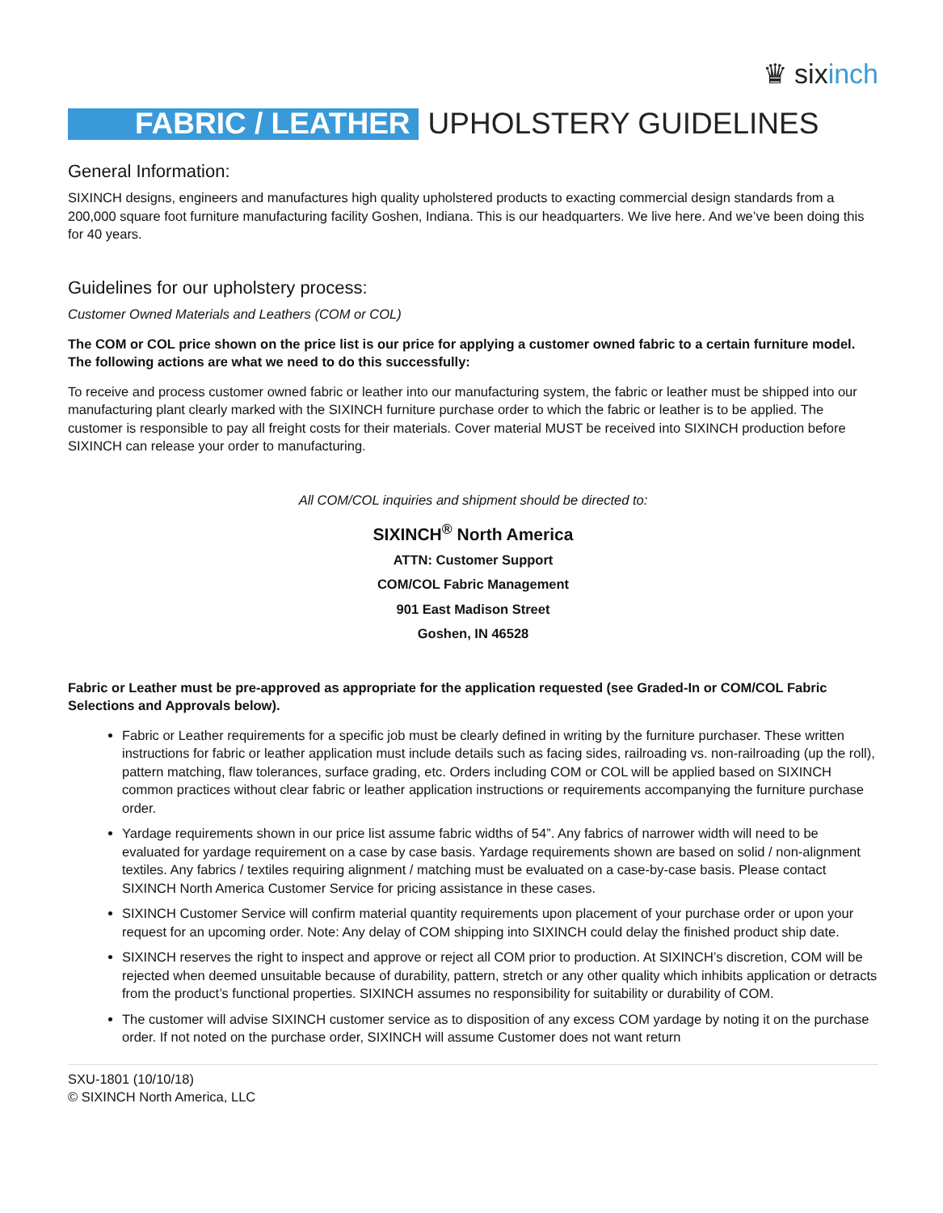♛ sixinch
FABRIC / LEATHER
UPHOLSTERY GUIDELINES
General Information:
SIXINCH designs, engineers and manufactures high quality upholstered products to exacting commercial design standards from a 200,000 square foot furniture manufacturing facility Goshen, Indiana. This is our headquarters. We live here. And we’ve been doing this for 40 years.
Guidelines for our upholstery process:
Customer Owned Materials and Leathers (COM or COL)
The COM or COL price shown on the price list is our price for applying a customer owned fabric to a certain furniture model. The following actions are what we need to do this successfully:
To receive and process customer owned fabric or leather into our manufacturing system, the fabric or leather must be shipped into our manufacturing plant clearly marked with the SIXINCH furniture purchase order to which the fabric or leather is to be applied. The customer is responsible to pay all freight costs for their materials. Cover material MUST be received into SIXINCH production before SIXINCH can release your order to manufacturing.
All COM/COL inquiries and shipment should be directed to:
SIXINCH<sup>®</sup> North America
ATTN: Customer Support
COM/COL Fabric Management
901 East Madison Street
Goshen, IN 46528
Fabric or Leather must be pre-approved as appropriate for the application requested (see Graded-In or COM/COL Fabric Selections and Approvals below).
Fabric or Leather requirements for a specific job must be clearly defined in writing by the furniture purchaser. These written instructions for fabric or leather application must include details such as facing sides, railroading vs. non-railroading (up the roll), pattern matching, flaw tolerances, surface grading, etc. Orders including COM or COL will be applied based on SIXINCH common practices without clear fabric or leather application instructions or requirements accompanying the furniture purchase order.
Yardage requirements shown in our price list assume fabric widths of 54”. Any fabrics of narrower width will need to be evaluated for yardage requirement on a case by case basis. Yardage requirements shown are based on solid / non-alignment textiles. Any fabrics / textiles requiring alignment / matching must be evaluated on a case-by-case basis. Please contact SIXINCH North America Customer Service for pricing assistance in these cases.
SIXINCH Customer Service will confirm material quantity requirements upon placement of your purchase order or upon your request for an upcoming order. Note: Any delay of COM shipping into SIXINCH could delay the finished product ship date.
SIXINCH reserves the right to inspect and approve or reject all COM prior to production. At SIXINCH’s discretion, COM will be rejected when deemed unsuitable because of durability, pattern, stretch or any other quality which inhibits application or detracts from the product’s functional properties. SIXINCH assumes no responsibility for suitability or durability of COM.
The customer will advise SIXINCH customer service as to disposition of any excess COM yardage by noting it on the purchase order. If not noted on the purchase order, SIXINCH will assume Customer does not want return
SXU-1801 (10/10/18)
© SIXINCH North America, LLC